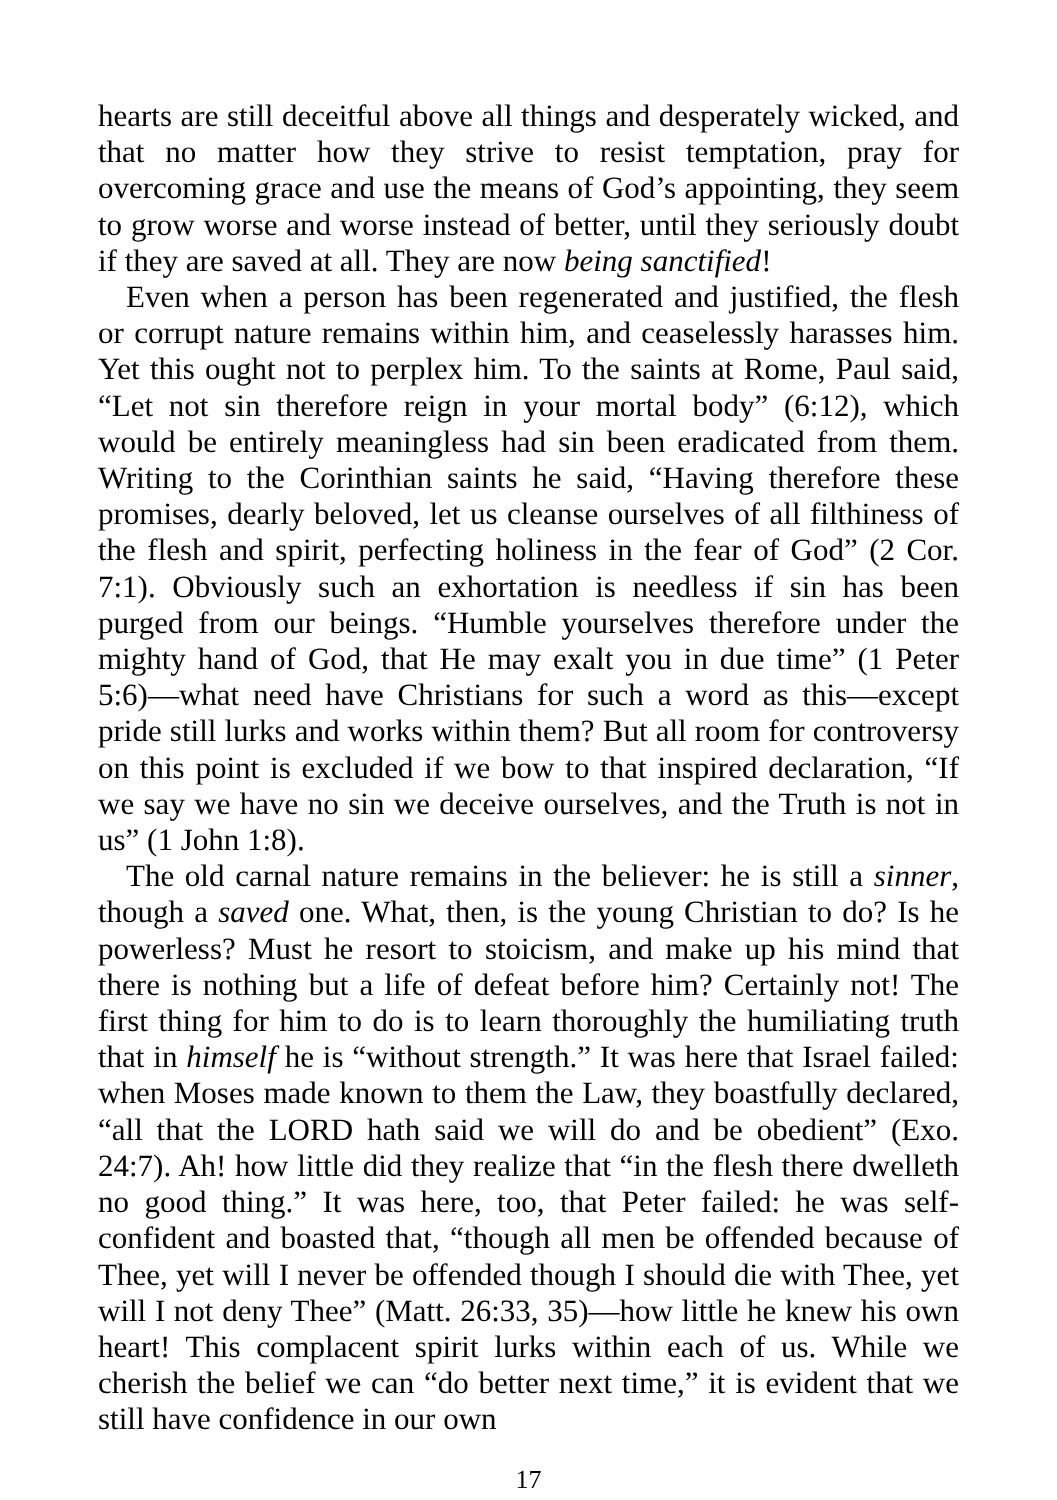hearts are still deceitful above all things and desperately wicked, and that no matter how they strive to resist temptation, pray for overcoming grace and use the means of God’s appointing, they seem to grow worse and worse instead of better, until they seriously doubt if they are saved at all. They are now being sanctified!
Even when a person has been regenerated and justified, the flesh or corrupt nature remains within him, and ceaselessly harasses him. Yet this ought not to perplex him. To the saints at Rome, Paul said, “Let not sin therefore reign in your mortal body” (6:12), which would be entirely meaningless had sin been eradicated from them. Writing to the Corinthian saints he said, “Having therefore these promises, dearly beloved, let us cleanse ourselves of all filthiness of the flesh and spirit, perfecting holiness in the fear of God” (2 Cor. 7:1). Obviously such an exhortation is needless if sin has been purged from our beings. “Humble yourselves therefore under the mighty hand of God, that He may exalt you in due time” (1 Peter 5:6)—what need have Christians for such a word as this—except pride still lurks and works within them? But all room for controversy on this point is excluded if we bow to that inspired declaration, “If we say we have no sin we deceive ourselves, and the Truth is not in us” (1 John 1:8).
The old carnal nature remains in the believer: he is still a sinner, though a saved one. What, then, is the young Christian to do? Is he powerless? Must he resort to stoicism, and make up his mind that there is nothing but a life of defeat before him? Certainly not! The first thing for him to do is to learn thoroughly the humiliating truth that in himself he is “without strength.” It was here that Israel failed: when Moses made known to them the Law, they boastfully declared, “all that the LORD hath said we will do and be obedient” (Exo. 24:7). Ah! how little did they realize that “in the flesh there dwelleth no good thing.” It was here, too, that Peter failed: he was self-confident and boasted that, “though all men be offended because of Thee, yet will I never be offended though I should die with Thee, yet will I not deny Thee” (Matt. 26:33, 35)—how little he knew his own heart! This complacent spirit lurks within each of us. While we cherish the belief we can “do better next time,” it is evident that we still have confidence in our own
17